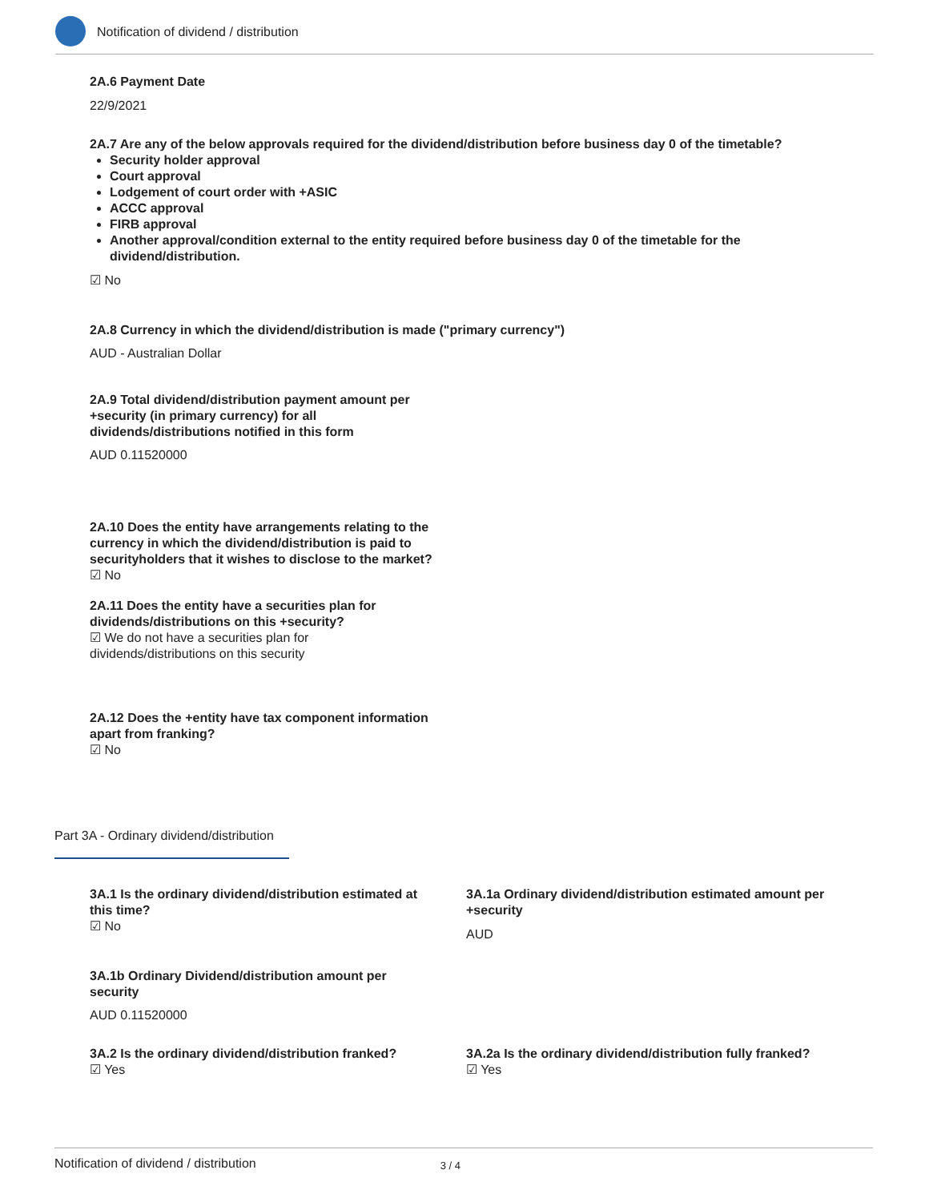Notification of dividend / distribution
2A.6 Payment Date
22/9/2021
2A.7 Are any of the below approvals required for the dividend/distribution before business day 0 of the timetable?
Security holder approval
Court approval
Lodgement of court order with +ASIC
ACCC approval
FIRB approval
Another approval/condition external to the entity required before business day 0 of the timetable for the dividend/distribution.
☑ No
2A.8 Currency in which the dividend/distribution is made ("primary currency")
AUD - Australian Dollar
2A.9 Total dividend/distribution payment amount per +security (in primary currency) for all dividends/distributions notified in this form
AUD 0.11520000
2A.10 Does the entity have arrangements relating to the currency in which the dividend/distribution is paid to securityholders that it wishes to disclose to the market?
☑ No
2A.11 Does the entity have a securities plan for dividends/distributions on this +security?
☑ We do not have a securities plan for dividends/distributions on this security
2A.12 Does the +entity have tax component information apart from franking?
☑ No
Part 3A - Ordinary dividend/distribution
3A.1 Is the ordinary dividend/distribution estimated at this time?
☑ No
3A.1a Ordinary dividend/distribution estimated amount per +security
AUD
3A.1b Ordinary Dividend/distribution amount per security
AUD 0.11520000
3A.2 Is the ordinary dividend/distribution franked?
☑ Yes
3A.2a Is the ordinary dividend/distribution fully franked?
☑ Yes
Notification of dividend / distribution 3 / 4